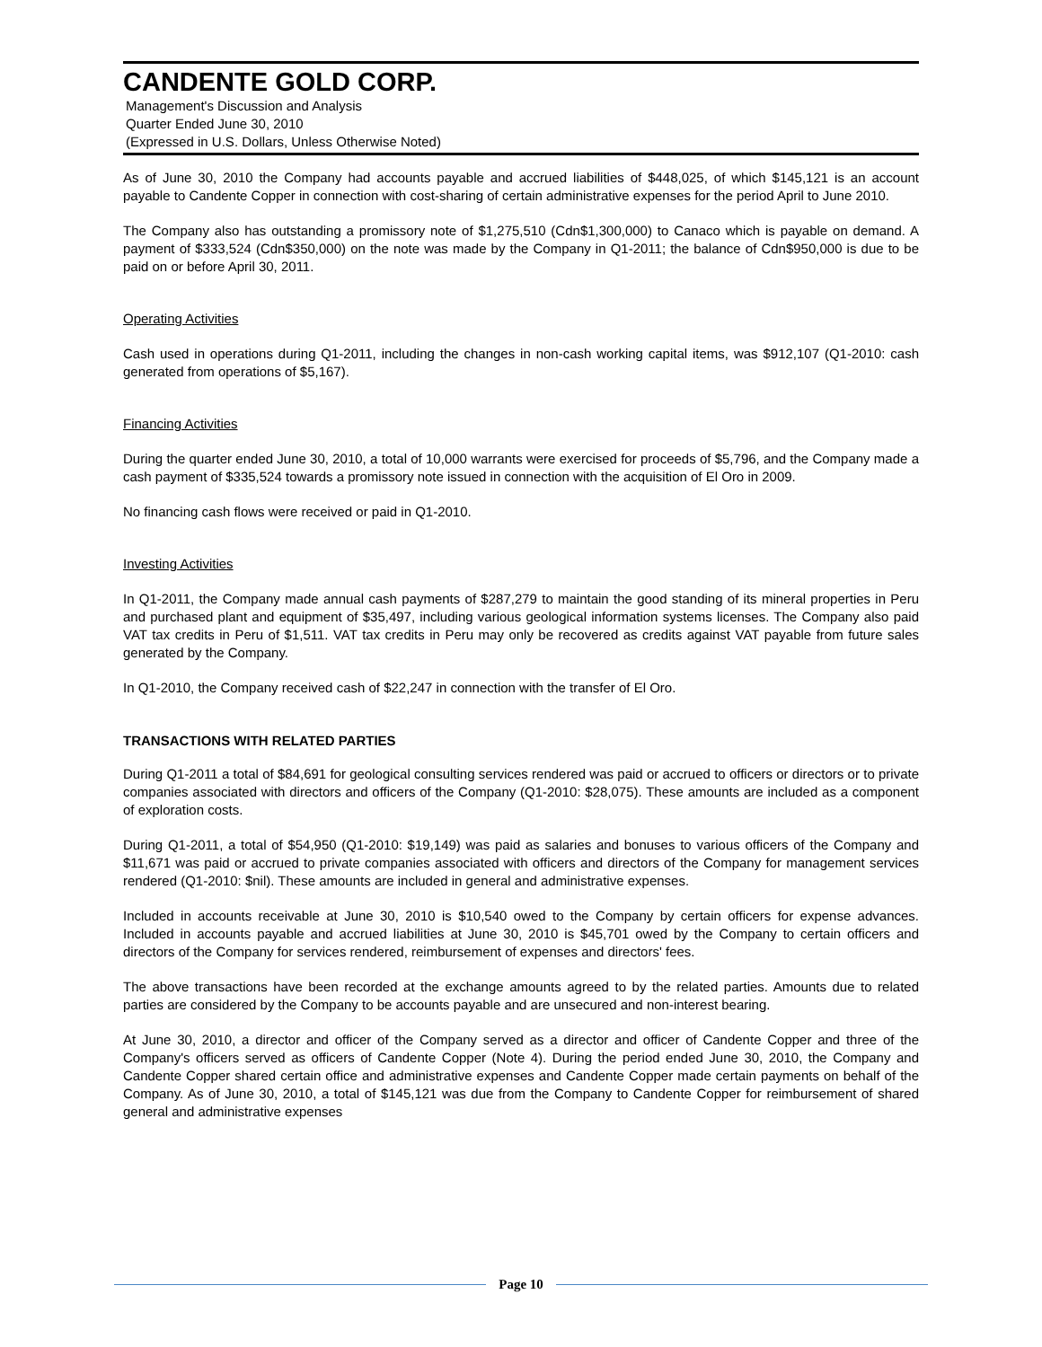CANDENTE GOLD CORP.
Management's Discussion and Analysis
Quarter Ended June 30, 2010
(Expressed in U.S. Dollars, Unless Otherwise Noted)
As of June 30, 2010 the Company had accounts payable and accrued liabilities of $448,025, of which $145,121 is an account payable to Candente Copper in connection with cost-sharing of certain administrative expenses for the period April to June 2010.
The Company also has outstanding a promissory note of $1,275,510 (Cdn$1,300,000) to Canaco which is payable on demand. A payment of $333,524 (Cdn$350,000) on the note was made by the Company in Q1-2011; the balance of Cdn$950,000 is due to be paid on or before April 30, 2011.
Operating Activities
Cash used in operations during Q1-2011, including the changes in non-cash working capital items, was $912,107 (Q1-2010: cash generated from operations of $5,167).
Financing Activities
During the quarter ended June 30, 2010, a total of 10,000 warrants were exercised for proceeds of $5,796, and the Company made a cash payment of $335,524 towards a promissory note issued in connection with the acquisition of El Oro in 2009.
No financing cash flows were received or paid in Q1-2010.
Investing Activities
In Q1-2011, the Company made annual cash payments of $287,279 to maintain the good standing of its mineral properties in Peru and purchased plant and equipment of $35,497, including various geological information systems licenses. The Company also paid VAT tax credits in Peru of $1,511. VAT tax credits in Peru may only be recovered as credits against VAT payable from future sales generated by the Company.
In Q1-2010, the Company received cash of $22,247 in connection with the transfer of El Oro.
TRANSACTIONS WITH RELATED PARTIES
During Q1-2011 a total of $84,691 for geological consulting services rendered was paid or accrued to officers or directors or to private companies associated with directors and officers of the Company (Q1-2010: $28,075). These amounts are included as a component of exploration costs.
During Q1-2011, a total of $54,950 (Q1-2010: $19,149) was paid as salaries and bonuses to various officers of the Company and $11,671 was paid or accrued to private companies associated with officers and directors of the Company for management services rendered (Q1-2010: $nil). These amounts are included in general and administrative expenses.
Included in accounts receivable at June 30, 2010 is $10,540 owed to the Company by certain officers for expense advances. Included in accounts payable and accrued liabilities at June 30, 2010 is $45,701 owed by the Company to certain officers and directors of the Company for services rendered, reimbursement of expenses and directors' fees.
The above transactions have been recorded at the exchange amounts agreed to by the related parties. Amounts due to related parties are considered by the Company to be accounts payable and are unsecured and non-interest bearing.
At June 30, 2010, a director and officer of the Company served as a director and officer of Candente Copper and three of the Company's officers served as officers of Candente Copper (Note 4). During the period ended June 30, 2010, the Company and Candente Copper shared certain office and administrative expenses and Candente Copper made certain payments on behalf of the Company. As of June 30, 2010, a total of $145,121 was due from the Company to Candente Copper for reimbursement of shared general and administrative expenses
Page 10